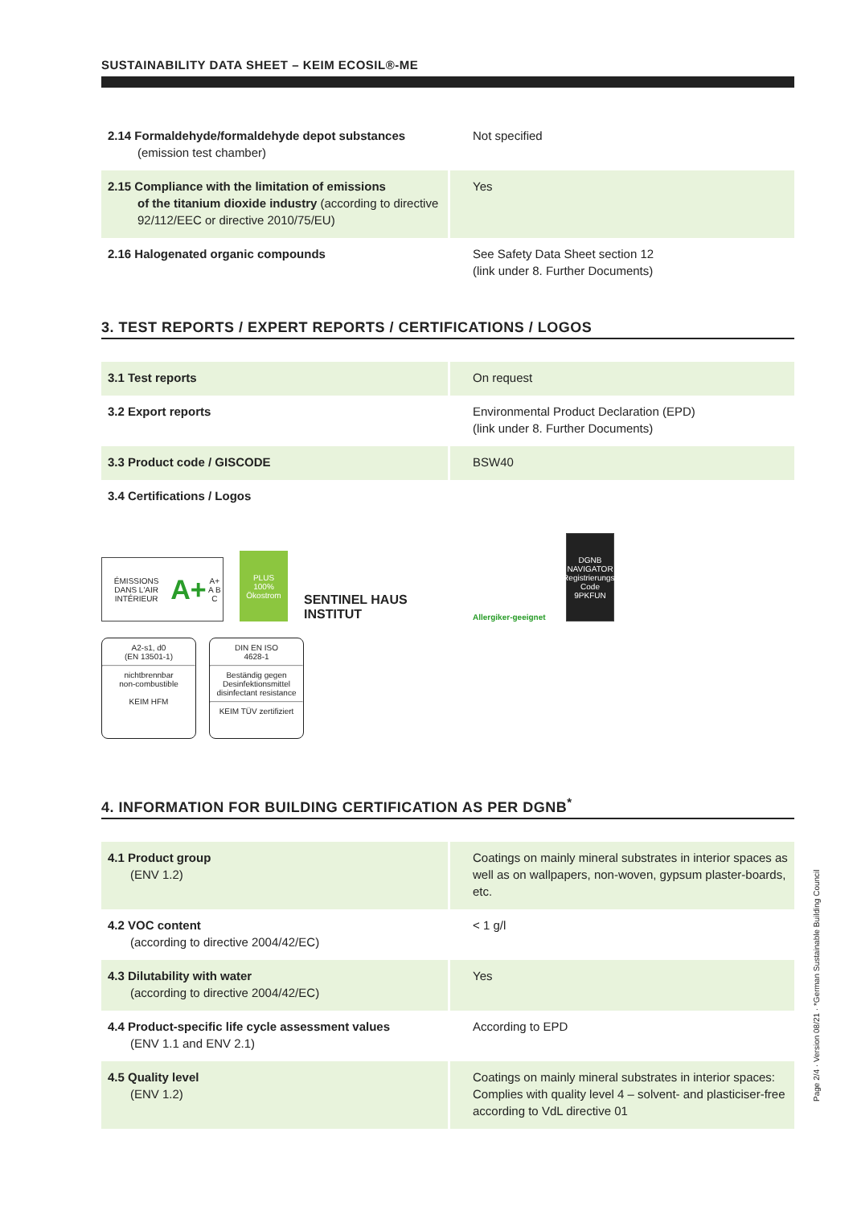SUSTAINABILITY DATA SHEET – KEIM ECOSIL®-ME
| 2.14 Formaldehyde/formaldehyde depot substances (emission test chamber) | Not specified |
| 2.15 Compliance with the limitation of emissions of the titanium dioxide industry (according to directive 92/112/EEC or directive 2010/75/EU) | Yes |
| 2.16 Halogenated organic compounds | See Safety Data Sheet section 12 (link under 8. Further Documents) |
3. TEST REPORTS / EXPERT REPORTS / CERTIFICATIONS / LOGOS
| 3.1 Test reports | On request |
| 3.2 Export reports | Environmental Product Declaration (EPD) (link under 8. Further Documents) |
| 3.3 Product code / GISCODE | BSW40 |
| 3.4 Certifications / Logos | |
ÉMISSIONS DANS L'AIR INTÉRIEUR
A+ A+ A B C
PLUS
100%
Ökostrom
SENTINEL HAUS
INSTITUT
Allergiker-geeignet
DGNB
NAVIGATOR
Registrierungs-Code
9PKFUN
A2-s1, d0
(EN 13501-1)
nichtbrennbar
non-combustible
KEIM HFM
DIN EN ISO
4628-1
Beständig gegen
Desinfektionsmittel
disinfectant resistance
KEIM TÜV zertifiziert
4. INFORMATION FOR BUILDING CERTIFICATION AS PER DGNB<sup>*</sup>
| 4.1 Product group (ENV 1.2) | Coatings on mainly mineral substrates in interior spaces as well as on wallpapers, non-woven, gypsum plaster-boards, etc. |
| 4.2 VOC content (according to directive 2004/42/EC) | < 1 g/l |
| 4.3 Dilutability with water (according to directive 2004/42/EC) | Yes |
| 4.4 Product-specific life cycle assessment values (ENV 1.1 and ENV 2.1) | According to EPD |
| 4.5 Quality level (ENV 1.2) | Coatings on mainly mineral substrates in interior spaces: Complies with quality level 4 – solvent- and plasticiser-free according to VdL directive 01 |
Page 2/4 · Version 08/21 · *German Sustainable Building Council